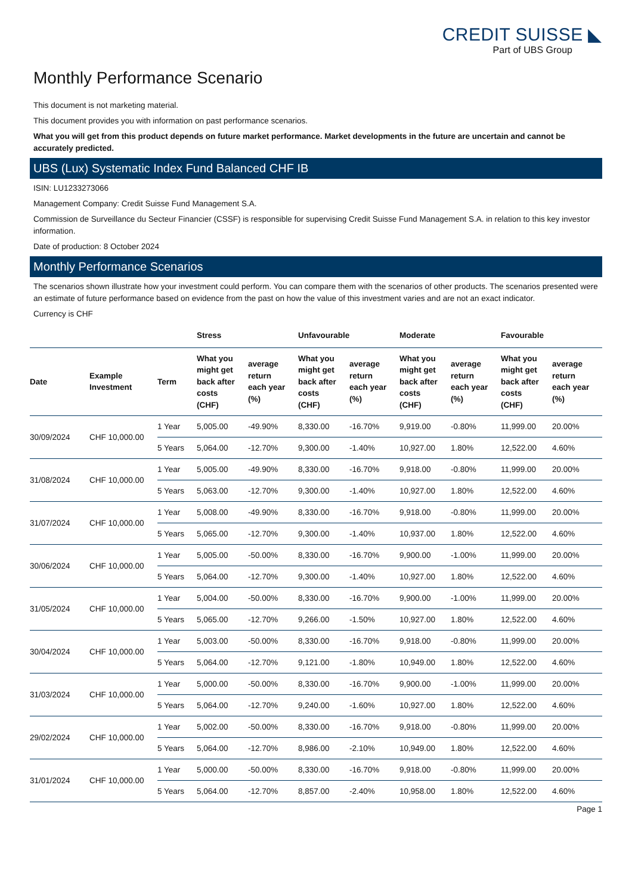CREDIT SUISSE ◣
Part of UBS Group
Monthly Performance Scenario
This document is not marketing material.
This document provides you with information on past performance scenarios.
What you will get from this product depends on future market performance. Market developments in the future are uncertain and cannot be accurately predicted.
UBS (Lux) Systematic Index Fund Balanced CHF IB
ISIN: LU1233273066
Management Company: Credit Suisse Fund Management S.A.
Commission de Surveillance du Secteur Financier (CSSF) is responsible for supervising Credit Suisse Fund Management S.A. in relation to this key investor information.
Date of production: 8 October 2024
Monthly Performance Scenarios
The scenarios shown illustrate how your investment could perform. You can compare them with the scenarios of other products. The scenarios presented were an estimate of future performance based on evidence from the past on how the value of this investment varies and are not an exact indicator.
Currency is CHF
| | | | Stress | | Unfavourable | | Moderate | | Favourable | |
| --- | --- | --- | --- | --- | --- | --- | --- | --- | --- | --- |
| Date | Example Investment | Term | What you might get back after costs (CHF) | average return each year (%) | What you might get back after costs (CHF) | average return each year (%) | What you might get back after costs (CHF) | average return each year (%) | What you might get back after costs (CHF) | average return each year (%) |
| 30/09/2024 | CHF 10,000.00 | 1 Year | 5,005.00 | -49.90% | 8,330.00 | -16.70% | 9,919.00 | -0.80% | 11,999.00 | 20.00% |
| | | 5 Years | 5,064.00 | -12.70% | 9,300.00 | -1.40% | 10,927.00 | 1.80% | 12,522.00 | 4.60% |
| 31/08/2024 | CHF 10,000.00 | 1 Year | 5,005.00 | -49.90% | 8,330.00 | -16.70% | 9,918.00 | -0.80% | 11,999.00 | 20.00% |
| | | 5 Years | 5,063.00 | -12.70% | 9,300.00 | -1.40% | 10,927.00 | 1.80% | 12,522.00 | 4.60% |
| 31/07/2024 | CHF 10,000.00 | 1 Year | 5,008.00 | -49.90% | 8,330.00 | -16.70% | 9,918.00 | -0.80% | 11,999.00 | 20.00% |
| | | 5 Years | 5,065.00 | -12.70% | 9,300.00 | -1.40% | 10,937.00 | 1.80% | 12,522.00 | 4.60% |
| 30/06/2024 | CHF 10,000.00 | 1 Year | 5,005.00 | -50.00% | 8,330.00 | -16.70% | 9,900.00 | -1.00% | 11,999.00 | 20.00% |
| | | 5 Years | 5,064.00 | -12.70% | 9,300.00 | -1.40% | 10,927.00 | 1.80% | 12,522.00 | 4.60% |
| 31/05/2024 | CHF 10,000.00 | 1 Year | 5,004.00 | -50.00% | 8,330.00 | -16.70% | 9,900.00 | -1.00% | 11,999.00 | 20.00% |
| | | 5 Years | 5,065.00 | -12.70% | 9,266.00 | -1.50% | 10,927.00 | 1.80% | 12,522.00 | 4.60% |
| 30/04/2024 | CHF 10,000.00 | 1 Year | 5,003.00 | -50.00% | 8,330.00 | -16.70% | 9,918.00 | -0.80% | 11,999.00 | 20.00% |
| | | 5 Years | 5,064.00 | -12.70% | 9,121.00 | -1.80% | 10,949.00 | 1.80% | 12,522.00 | 4.60% |
| 31/03/2024 | CHF 10,000.00 | 1 Year | 5,000.00 | -50.00% | 8,330.00 | -16.70% | 9,900.00 | -1.00% | 11,999.00 | 20.00% |
| | | 5 Years | 5,064.00 | -12.70% | 9,240.00 | -1.60% | 10,927.00 | 1.80% | 12,522.00 | 4.60% |
| 29/02/2024 | CHF 10,000.00 | 1 Year | 5,002.00 | -50.00% | 8,330.00 | -16.70% | 9,918.00 | -0.80% | 11,999.00 | 20.00% |
| | | 5 Years | 5,064.00 | -12.70% | 8,986.00 | -2.10% | 10,949.00 | 1.80% | 12,522.00 | 4.60% |
| 31/01/2024 | CHF 10,000.00 | 1 Year | 5,000.00 | -50.00% | 8,330.00 | -16.70% | 9,918.00 | -0.80% | 11,999.00 | 20.00% |
| | | 5 Years | 5,064.00 | -12.70% | 8,857.00 | -2.40% | 10,958.00 | 1.80% | 12,522.00 | 4.60% |
Page 1